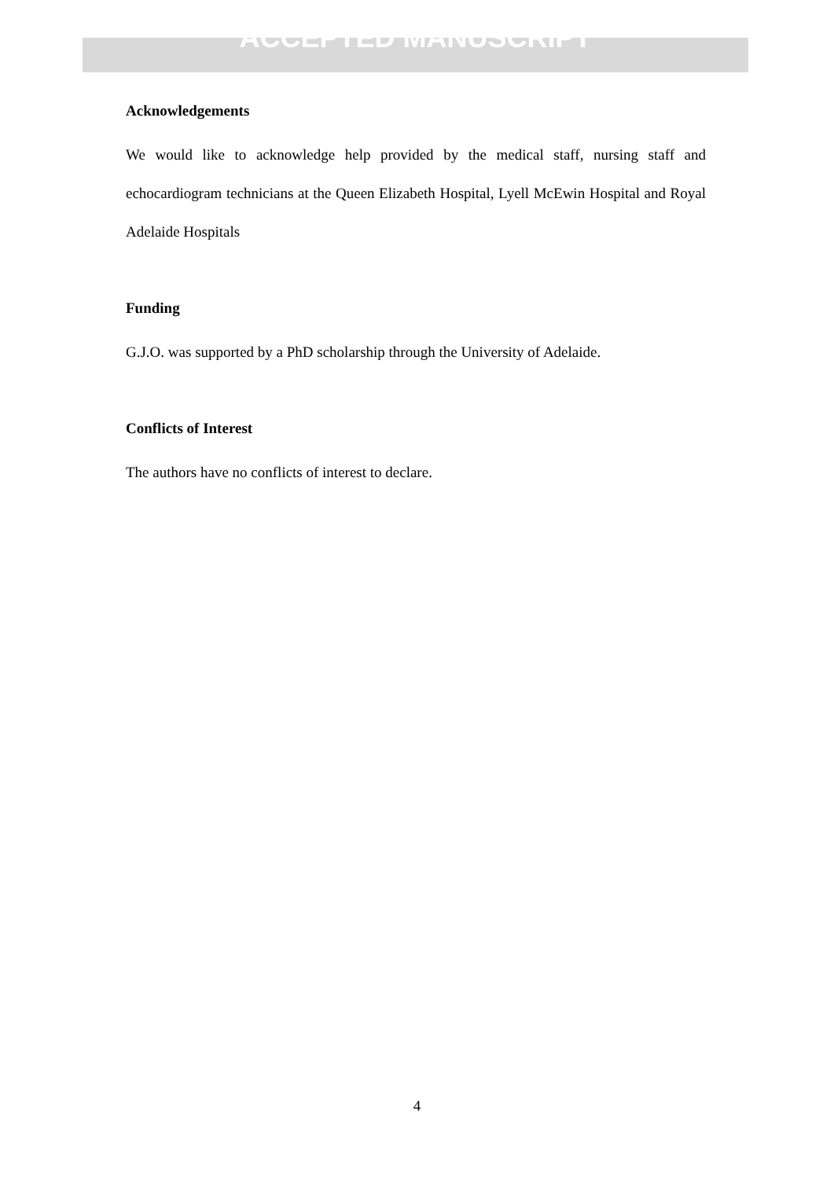ACCEPTED MANUSCRIPT
Acknowledgements
We would like to acknowledge help provided by the medical staff, nursing staff and echocardiogram technicians at the Queen Elizabeth Hospital, Lyell McEwin Hospital and Royal Adelaide Hospitals
Funding
G.J.O. was supported by a PhD scholarship through the University of Adelaide.
Conflicts of Interest
The authors have no conflicts of interest to declare.
4